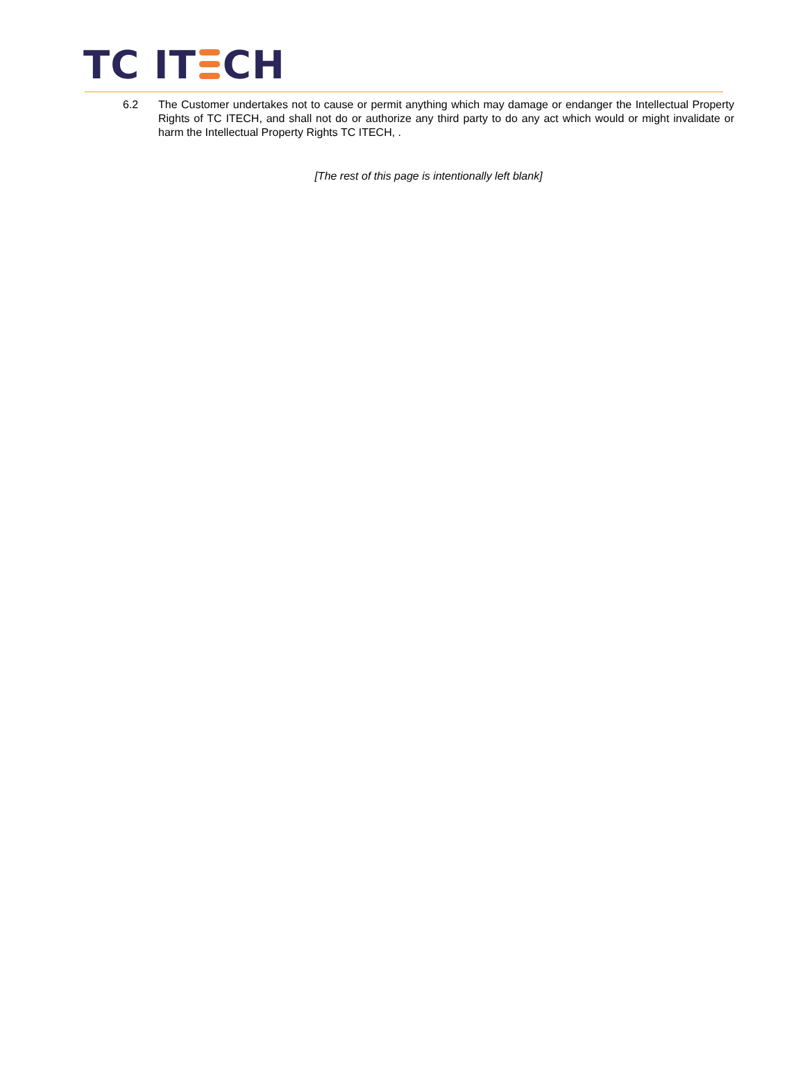TC IT CH
6.2 The Customer undertakes not to cause or permit anything which may damage or endanger the Intellectual Property Rights of TC ITECH, and shall not do or authorize any third party to do any act which would or might invalidate or harm the Intellectual Property Rights TC ITECH, .
[The rest of this page is intentionally left blank]